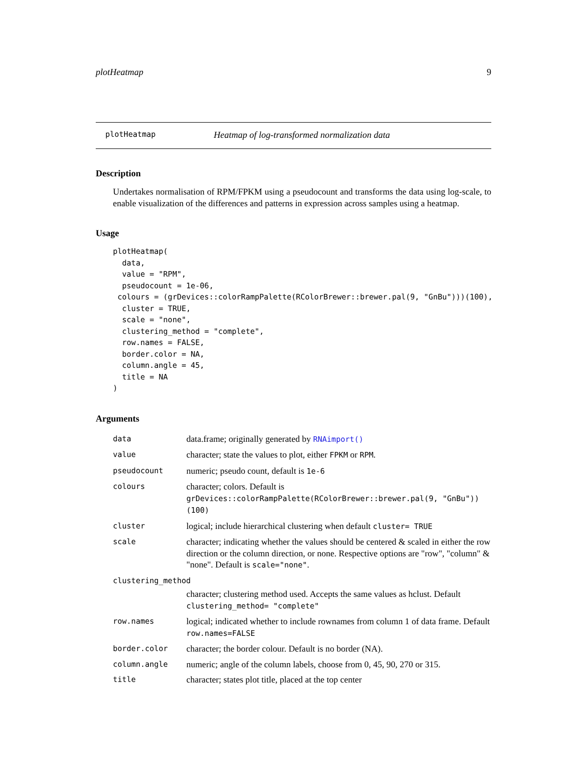plotHeatmap 9
plotHeatmap Heatmap of log-transformed normalization data
Description
Undertakes normalisation of RPM/FPKM using a pseudocount and transforms the data using log-scale, to enable visualization of the differences and patterns in expression across samples using a heatmap.
Usage
plotHeatmap(
  data,
  value = "RPM",
  pseudocount = 1e-06,
 colours = (grDevices::colorRampPalette(RColorBrewer::brewer.pal(9, "GnBu")))(100),
  cluster = TRUE,
  scale = "none",
  clustering_method = "complete",
  row.names = FALSE,
  border.color = NA,
  column.angle = 45,
  title = NA
)
Arguments
| data | data.frame; originally generated by RNAimport() |
| value | character; state the values to plot, either FPKM or RPM . |
| pseudocount | numeric; pseudo count, default is 1e-6 |
| colours | character; colors. Default is grDevices::colorRampPalette(RColorBrewer::brewer.pal(9, "GnBu"))(100) |
| cluster | logical; include hierarchical clustering when default cluster= TRUE |
| scale | character; indicating whether the values should be centered & scaled in either the row direction or the column direction, or none. Respective options are "row", "column" & "none". Default is scale="none" . |
| clustering_method | |
| | character; clustering method used. Accepts the same values as hclust. Default clustering_method= "complete" |
| row.names | logical; indicated whether to include rownames from column 1 of data frame. Default row.names=FALSE |
| border.color | character; the border colour. Default is no border (NA). |
| column.angle | numeric; angle of the column labels, choose from 0, 45, 90, 270 or 315. |
| title | character; states plot title, placed at the top center |